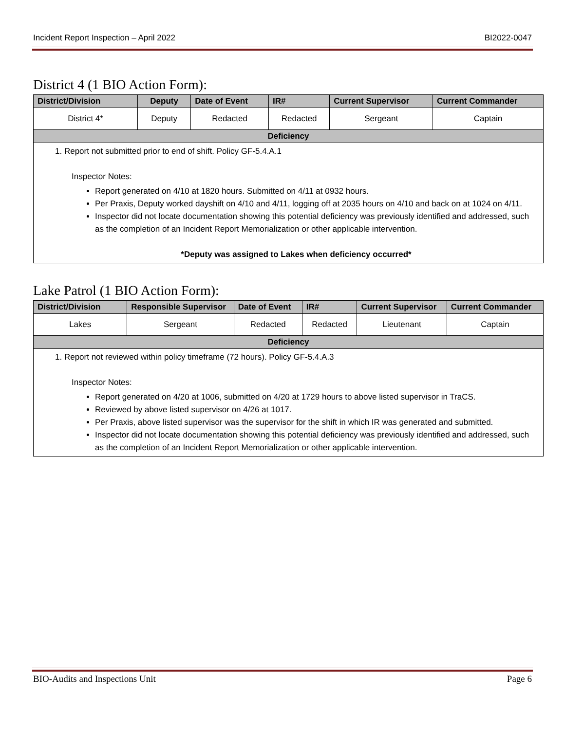Incident Report Inspection – April 2022 BI2022-0047
District 4 (1 BIO Action Form):
| District/Division | Deputy | Date of Event | IR# | Current Supervisor | Current Commander |
| --- | --- | --- | --- | --- | --- |
| District 4* | Deputy | Redacted | Redacted | Sergeant | Captain |
| Deficiency | | | | | |
| 1. Report not submitted prior to end of shift. Policy GF-5.4.A.1 Inspector Notes: Report generated on 4/10 at 1820 hours. Submitted on 4/11 at 0932 hours. Per Praxis, Deputy worked dayshift on 4/10 and 4/11, logging off at 2035 hours on 4/10 and back on at 1024 on 4/11. Inspector did not locate documentation showing this potential deficiency was previously identified and addressed, such as the completion of an Incident Report Memorialization or other applicable intervention. *Deputy was assigned to Lakes when deficiency occurred* | | | | | |
Lake Patrol (1 BIO Action Form):
| District/Division | Responsible Supervisor | Date of Event | IR# | Current Supervisor | Current Commander |
| --- | --- | --- | --- | --- | --- |
| Lakes | Sergeant | Redacted | Redacted | Lieutenant | Captain |
| Deficiency | | | | | |
| 1. Report not reviewed within policy timeframe (72 hours). Policy GF-5.4.A.3 Inspector Notes: Report generated on 4/20 at 1006, submitted on 4/20 at 1729 hours to above listed supervisor in TraCS. Reviewed by above listed supervisor on 4/26 at 1017. Per Praxis, above listed supervisor was the supervisor for the shift in which IR was generated and submitted. Inspector did not locate documentation showing this potential deficiency was previously identified and addressed, such as the completion of an Incident Report Memorialization or other applicable intervention. | | | | | |
BIO-Audits and Inspections Unit Page 6